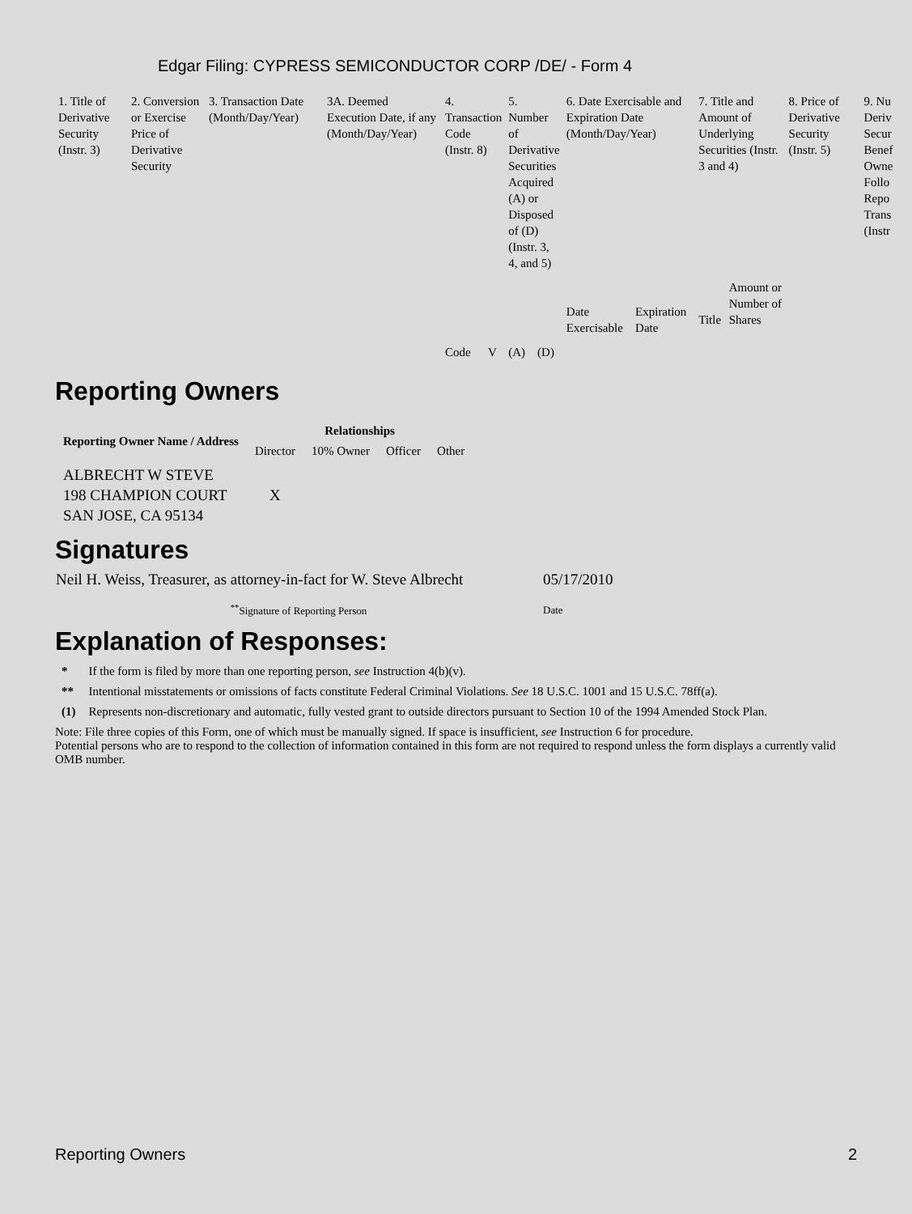Edgar Filing: CYPRESS SEMICONDUCTOR CORP /DE/ - Form 4
| 1. Title of Derivative Security (Instr. 3) | 2. Conversion or Exercise Price of Derivative Security | 3. Transaction Date (Month/Day/Year) | 3A. Deemed Execution Date, if any (Month/Day/Year) | 4. Transaction Code (Instr. 8) | | 5. Number of Derivative Securities Acquired (A) or Disposed of (D) (Instr. 3, 4, and 5) | | 6. Date Exercisable and Expiration Date (Month/Day/Year) | | 7. Title and Amount of Underlying Securities (Instr. 3 and 4) | | 8. Price of Derivative Security (Instr. 5) | 9. Nu Deriv Secur Benef Owne Follo Repo Trans (Instr |
| | | | | Code | V | (A) | (D) | Date Exercisable | Expiration Date | Title | Amount or Number of Shares | | |
Reporting Owners
| Reporting Owner Name / Address | Relationships | | | |
| --- | --- | --- | --- | --- |
| | Director | 10% Owner | Officer | Other |
| ALBRECHT W STEVE 198 CHAMPION COURT SAN JOSE, CA 95134 | X | | | |
Signatures
| Neil H. Weiss, Treasurer, as attorney-in-fact for W. Steve Albrecht | 05/17/2010 |
| <sup>**</sup> Signature of Reporting Person | Date |
Explanation of Responses:
| * | If the form is filed by more than one reporting person, see Instruction 4(b)(v). |
| ** | Intentional misstatements or omissions of facts constitute Federal Criminal Violations. See 18 U.S.C. 1001 and 15 U.S.C. 78ff(a). |
| (1) | Represents non-discretionary and automatic, fully vested grant to outside directors pursuant to Section 10 of the 1994 Amended Stock Plan. |
Note: File three copies of this Form, one of which must be manually signed. If space is insufficient, see Instruction 6 for procedure.
Potential persons who are to respond to the collection of information contained in this form are not required to respond unless the form displays a currently valid OMB number.
Reporting Owners 2